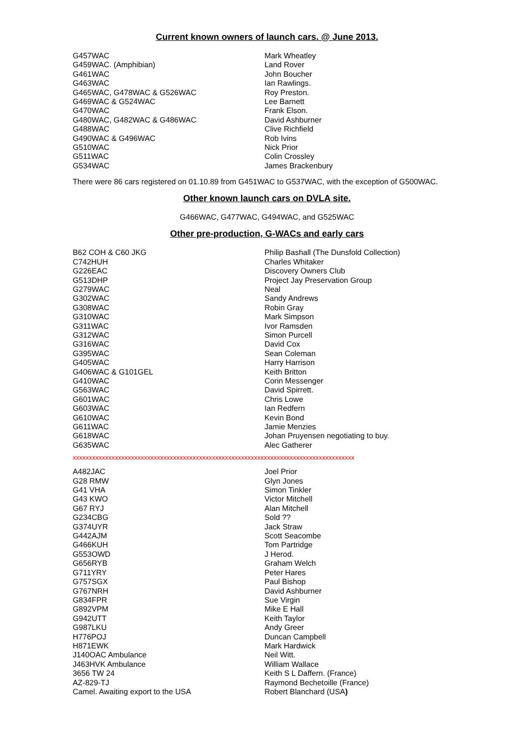Current known owners of launch cars. @ June 2013.
| G457WAC | Mark Wheatley |
| G459WAC. (Amphibian) | Land Rover |
| G461WAC | John Boucher |
| G463WAC | Ian Rawlings. |
| G465WAC, G478WAC & G526WAC | Roy Preston. |
| G469WAC & G524WAC | Lee Barnett |
| G470WAC | Frank Elson. |
| G480WAC, G482WAC & G486WAC | David Ashburner |
| G488WAC | Clive Richfield |
| G490WAC & G496WAC | Rob Ivins |
| G510WAC | Nick Prior |
| G511WAC | Colin Crossley |
| G534WAC | James Brackenbury |
There were 86 cars registered on 01.10.89 from G451WAC to G537WAC, with the exception of G500WAC.
Other known launch cars on DVLA site.
G466WAC, G477WAC, G494WAC, and G525WAC
Other pre-production, G-WACs and early cars
| B62 COH & C60 JKG | Philip Bashall (The Dunsfold Collection) |
| C742HUH | Charles Whitaker |
| G226EAC | Discovery Owners Club |
| G513DHP | Project Jay Preservation Group |
| G279WAC | Neal |
| G302WAC | Sandy Andrews |
| G308WAC | Robin Gray |
| G310WAC | Mark Simpson |
| G311WAC | Ivor Ramsden |
| G312WAC | Simon Purcell |
| G316WAC | David Cox |
| G395WAC | Sean Coleman |
| G405WAC | Harry Harrison |
| G406WAC & G101GEL | Keith Britton |
| G410WAC | Corin Messenger |
| G563WAC | David Spirrett. |
| G601WAC | Chris Lowe |
| G603WAC | Ian Redfern |
| G610WAC | Kevin Bond |
| G611WAC | Jamie Menzies |
| G618WAC | Johan Pruyensen negotiating to buy. |
| G635WAC | Alec Gatherer |
xxxxxxxxxxxxxxxxxxxxxxxxxxxxxxxxxxxxxxxxxxxxxxxxxxxxxxxxxxxxxxxxxxxxxxxxxxxxxxxxxxxxxxx
| A482JAC | Joel Prior |
| G28 RMW | Glyn Jones |
| G41 VHA | Simon Tinkler |
| G43 KWO | Victor Mitchell |
| G67 RYJ | Alan Mitchell |
| G234CBG | Sold ?? |
| G374UYR | Jack Straw |
| G442AJM | Scott Seacombe |
| G466KUH | Tom Partridge |
| G553OWD | J Herod. |
| G656RYB | Graham Welch |
| G711YRY | Peter Hares |
| G757SGX | Paul Bishop |
| G767NRH | David Ashburner |
| G834FPR | Sue Virgin |
| G892VPM | Mike E Hall |
| G942UTT | Keith Taylor |
| G987LKU | Andy Greer |
| H776POJ | Duncan Campbell |
| H871EWK | Mark Hardwick |
| J140OAC Ambulance | Neil Witt. |
| J463HVK Ambulance | William Wallace |
| 3656 TW 24 | Keith S L Daffern. (France) |
| AZ-829-TJ | Raymond Bechetoille (France) |
| Camel. Awaiting export to the USA | Robert Blanchard (USA ) |